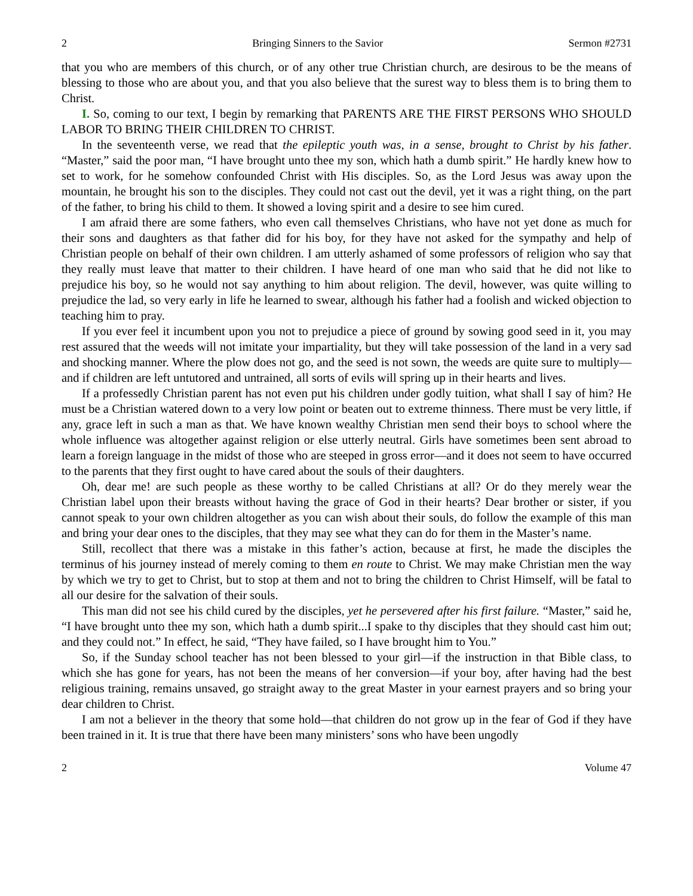2 Bringing Sinners to the Savior Sermon #2731
that you who are members of this church, or of any other true Christian church, are desirous to be the means of blessing to those who are about you, and that you also believe that the surest way to bless them is to bring them to Christ.
I. So, coming to our text, I begin by remarking that PARENTS ARE THE FIRST PERSONS WHO SHOULD LABOR TO BRING THEIR CHILDREN TO CHRIST.
In the seventeenth verse, we read that the epileptic youth was, in a sense, brought to Christ by his father. “Master,” said the poor man, “I have brought unto thee my son, which hath a dumb spirit.” He hardly knew how to set to work, for he somehow confounded Christ with His disciples. So, as the Lord Jesus was away upon the mountain, he brought his son to the disciples. They could not cast out the devil, yet it was a right thing, on the part of the father, to bring his child to them. It showed a loving spirit and a desire to see him cured.
I am afraid there are some fathers, who even call themselves Christians, who have not yet done as much for their sons and daughters as that father did for his boy, for they have not asked for the sympathy and help of Christian people on behalf of their own children. I am utterly ashamed of some professors of religion who say that they really must leave that matter to their children. I have heard of one man who said that he did not like to prejudice his boy, so he would not say anything to him about religion. The devil, however, was quite willing to prejudice the lad, so very early in life he learned to swear, although his father had a foolish and wicked objection to teaching him to pray.
If you ever feel it incumbent upon you not to prejudice a piece of ground by sowing good seed in it, you may rest assured that the weeds will not imitate your impartiality, but they will take possession of the land in a very sad and shocking manner. Where the plow does not go, and the seed is not sown, the weeds are quite sure to multiply—and if children are left untutored and untrained, all sorts of evils will spring up in their hearts and lives.
If a professedly Christian parent has not even put his children under godly tuition, what shall I say of him? He must be a Christian watered down to a very low point or beaten out to extreme thinness. There must be very little, if any, grace left in such a man as that. We have known wealthy Christian men send their boys to school where the whole influence was altogether against religion or else utterly neutral. Girls have sometimes been sent abroad to learn a foreign language in the midst of those who are steeped in gross error—and it does not seem to have occurred to the parents that they first ought to have cared about the souls of their daughters.
Oh, dear me! are such people as these worthy to be called Christians at all? Or do they merely wear the Christian label upon their breasts without having the grace of God in their hearts? Dear brother or sister, if you cannot speak to your own children altogether as you can wish about their souls, do follow the example of this man and bring your dear ones to the disciples, that they may see what they can do for them in the Master’s name.
Still, recollect that there was a mistake in this father’s action, because at first, he made the disciples the terminus of his journey instead of merely coming to them en route to Christ. We may make Christian men the way by which we try to get to Christ, but to stop at them and not to bring the children to Christ Himself, will be fatal to all our desire for the salvation of their souls.
This man did not see his child cured by the disciples, yet he persevered after his first failure. “Master,” said he, “I have brought unto thee my son, which hath a dumb spirit...I spake to thy disciples that they should cast him out; and they could not.” In effect, he said, “They have failed, so I have brought him to You.”
So, if the Sunday school teacher has not been blessed to your girl—if the instruction in that Bible class, to which she has gone for years, has not been the means of her conversion—if your boy, after having had the best religious training, remains unsaved, go straight away to the great Master in your earnest prayers and so bring your dear children to Christ.
I am not a believer in the theory that some hold—that children do not grow up in the fear of God if they have been trained in it. It is true that there have been many ministers’ sons who have been ungodly
2 Volume 47